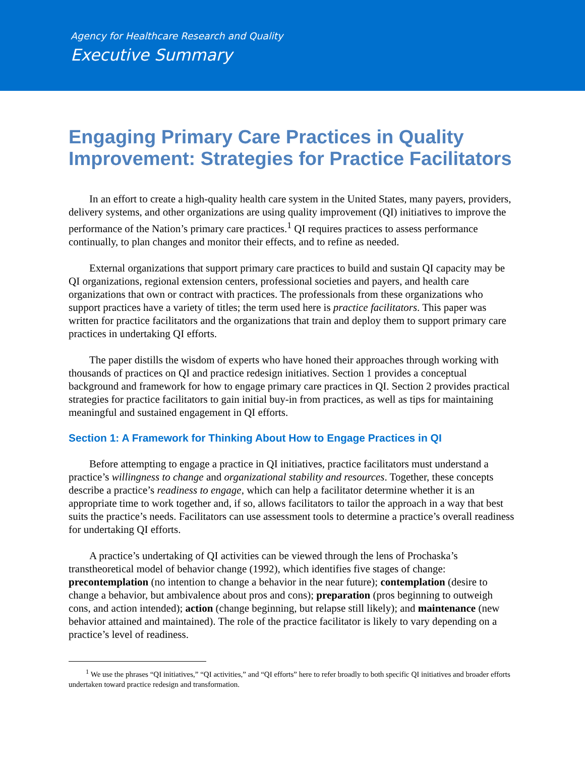Agency for Healthcare Research and Quality
Executive Summary
Engaging Primary Care Practices in Quality Improvement: Strategies for Practice Facilitators
In an effort to create a high-quality health care system in the United States, many payers, providers, delivery systems, and other organizations are using quality improvement (QI) initiatives to improve the performance of the Nation’s primary care practices.<sup>1</sup> QI requires practices to assess performance continually, to plan changes and monitor their effects, and to refine as needed.
External organizations that support primary care practices to build and sustain QI capacity may be QI organizations, regional extension centers, professional societies and payers, and health care organizations that own or contract with practices. The professionals from these organizations who support practices have a variety of titles; the term used here is practice facilitators. This paper was written for practice facilitators and the organizations that train and deploy them to support primary care practices in undertaking QI efforts.
The paper distills the wisdom of experts who have honed their approaches through working with thousands of practices on QI and practice redesign initiatives. Section 1 provides a conceptual background and framework for how to engage primary care practices in QI. Section 2 provides practical strategies for practice facilitators to gain initial buy-in from practices, as well as tips for maintaining meaningful and sustained engagement in QI efforts.
Section 1: A Framework for Thinking About How to Engage Practices in QI
Before attempting to engage a practice in QI initiatives, practice facilitators must understand a practice’s willingness to change and organizational stability and resources. Together, these concepts describe a practice’s readiness to engage, which can help a facilitator determine whether it is an appropriate time to work together and, if so, allows facilitators to tailor the approach in a way that best suits the practice’s needs. Facilitators can use assessment tools to determine a practice’s overall readiness for undertaking QI efforts.
A practice’s undertaking of QI activities can be viewed through the lens of Prochaska’s transtheoretical model of behavior change (1992), which identifies five stages of change: precontemplation (no intention to change a behavior in the near future); contemplation (desire to change a behavior, but ambivalence about pros and cons); preparation (pros beginning to outweigh cons, and action intended); action (change beginning, but relapse still likely); and maintenance (new behavior attained and maintained). The role of the practice facilitator is likely to vary depending on a practice’s level of readiness.
<sup>1</sup> We use the phrases “QI initiatives,” “QI activities,” and “QI efforts” here to refer broadly to both specific QI initiatives and broader efforts undertaken toward practice redesign and transformation.